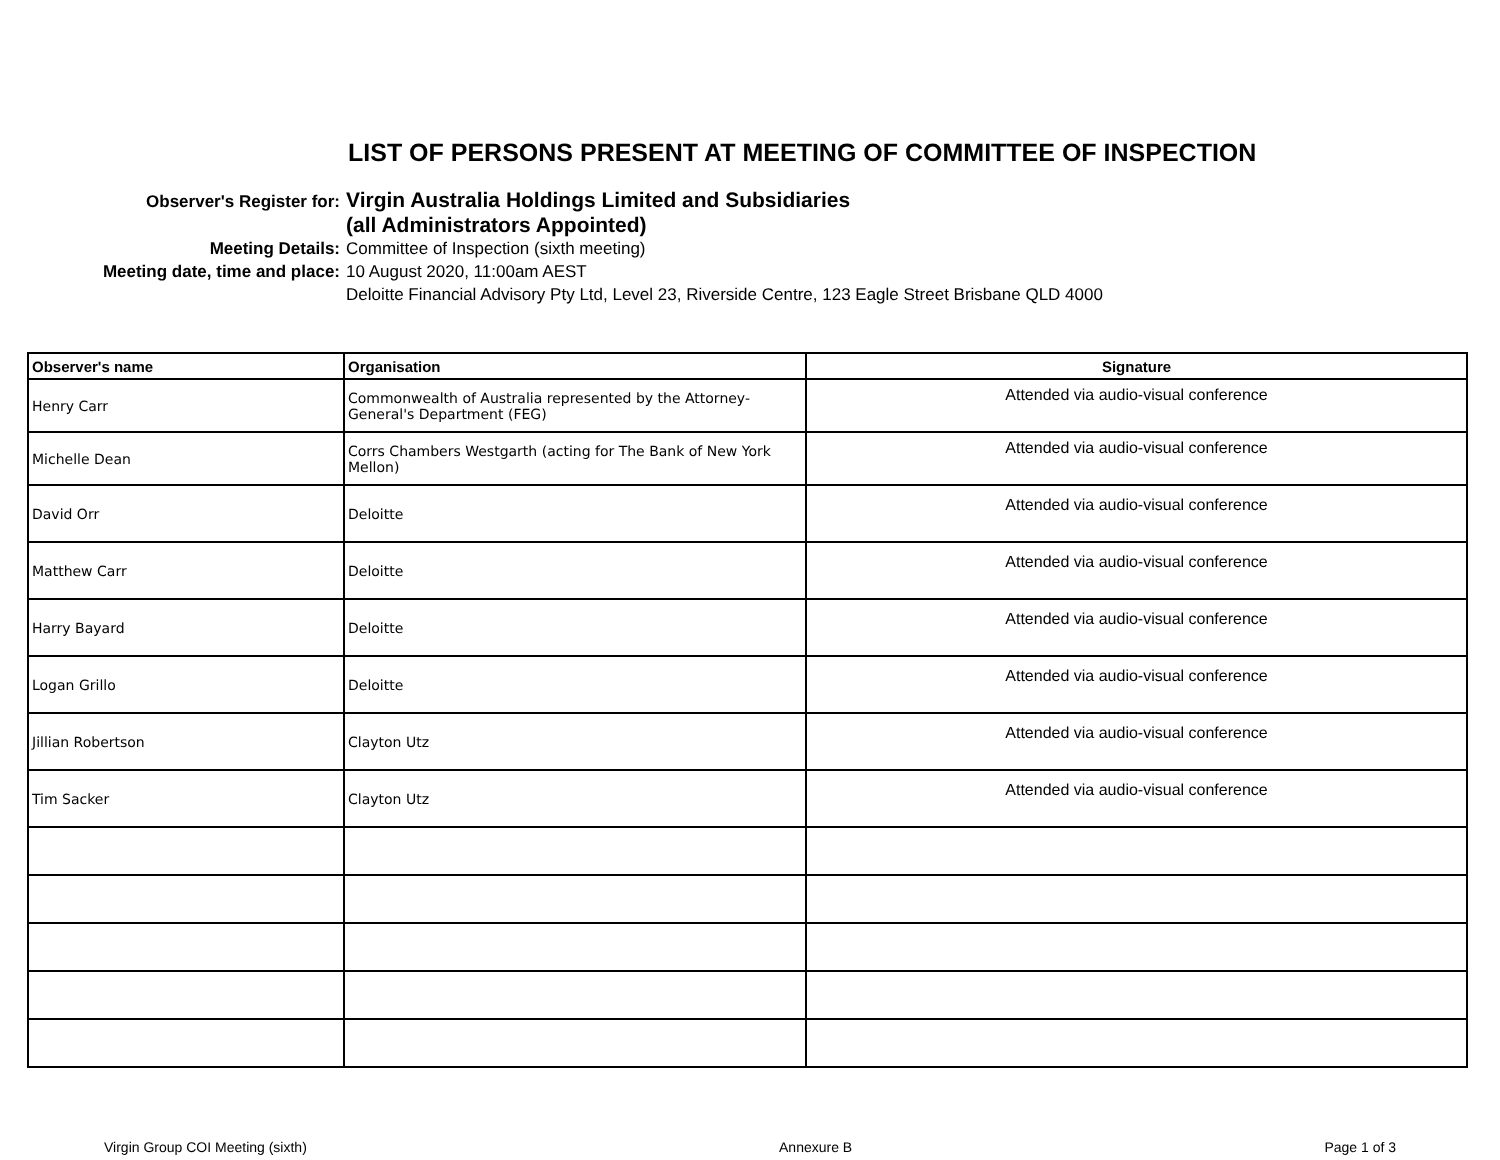LIST OF PERSONS PRESENT AT MEETING OF COMMITTEE OF INSPECTION
Observer's Register for:
Virgin Australia Holdings Limited and Subsidiaries
(all Administrators Appointed)
Meeting Details: Committee of Inspection (sixth meeting)
Meeting date, time and place: 10 August 2020, 11:00am AEST
Deloitte Financial Advisory Pty Ltd, Level 23, Riverside Centre, 123 Eagle Street Brisbane QLD 4000
| Observer's name | Organisation | Signature |
| --- | --- | --- |
| Henry Carr | Commonwealth of Australia represented by the Attorney-General's Department (FEG) | Attended via audio-visual conference |
| Michelle Dean | Corrs Chambers Westgarth (acting for The Bank of New York Mellon) | Attended via audio-visual conference |
| David Orr | Deloitte | Attended via audio-visual conference |
| Matthew Carr | Deloitte | Attended via audio-visual conference |
| Harry Bayard | Deloitte | Attended via audio-visual conference |
| Logan Grillo | Deloitte | Attended via audio-visual conference |
| Jillian Robertson | Clayton Utz | Attended via audio-visual conference |
| Tim Sacker | Clayton Utz | Attended via audio-visual conference |
Virgin Group COI Meeting (sixth) Annexure B Page 1 of 3